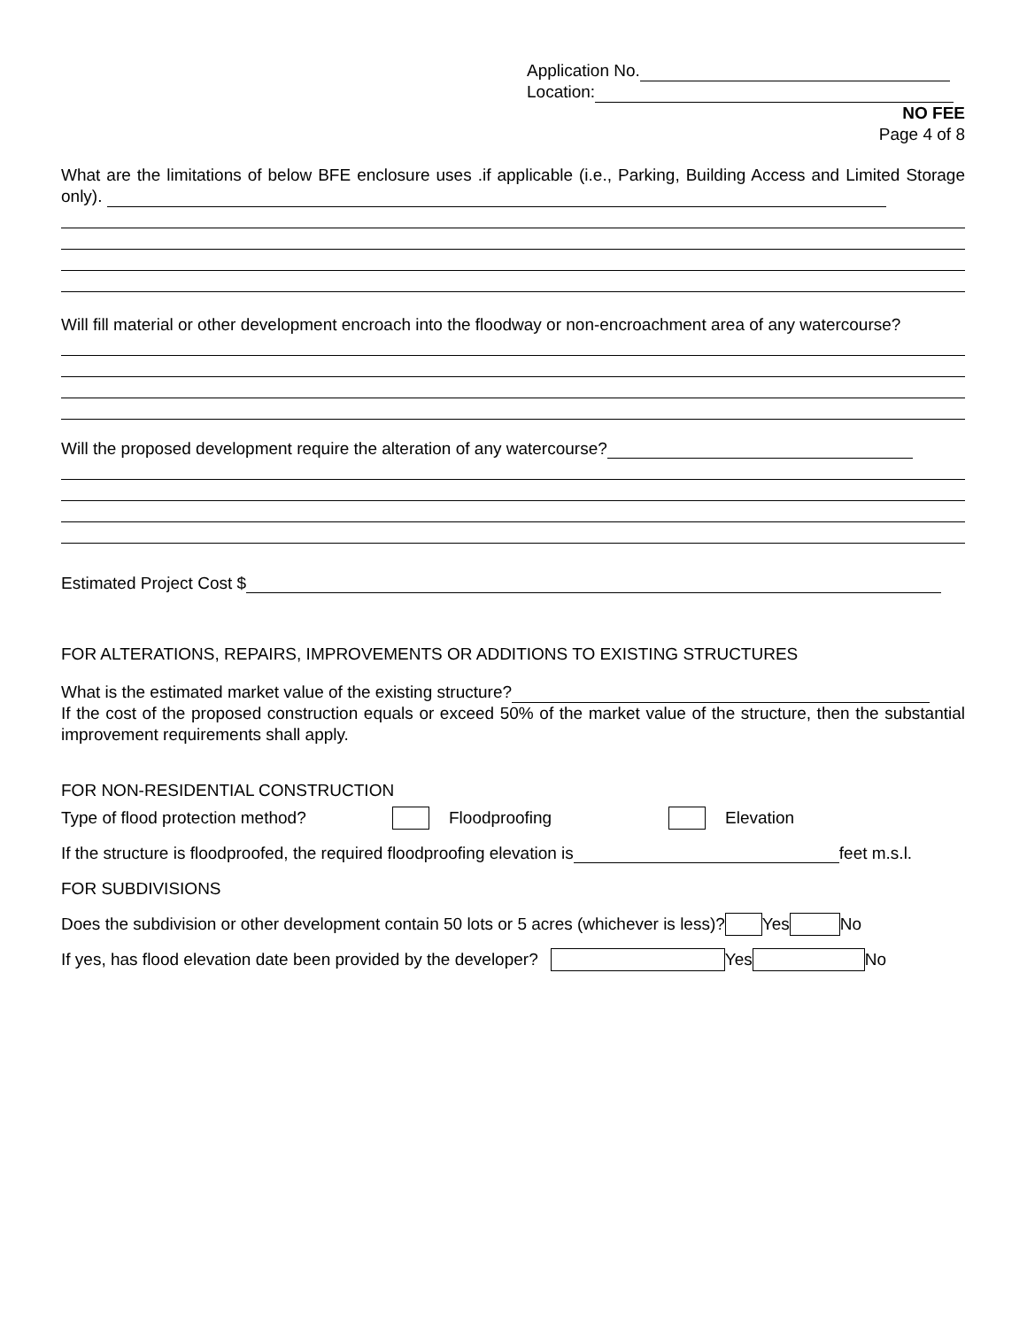Application No.
Location:
NO FEE
Page 4 of 8
What are the limitations of below BFE enclosure uses .if applicable (i.e., Parking, Building Access and Limited Storage only).
Will fill material or other development encroach into the floodway or non-encroachment area of any watercourse?
Will the proposed development require the alteration of any watercourse?
Estimated Project Cost $
FOR ALTERATIONS, REPAIRS, IMPROVEMENTS OR ADDITIONS TO EXISTING STRUCTURES
What is the estimated market value of the existing structure?
If the cost of the proposed construction equals or exceed 50% of the market value of the structure, then the substantial improvement requirements shall apply.
FOR NON-RESIDENTIAL CONSTRUCTION
Type of flood protection method? Floodproofing Elevation
If the structure is floodproofed, the required floodproofing elevation is feet m.s.l.
FOR SUBDIVISIONS
Does the subdivision or other development contain 50 lots or 5 acres (whichever is less)? Yes No
If yes, has flood elevation date been provided by the developer? Yes No